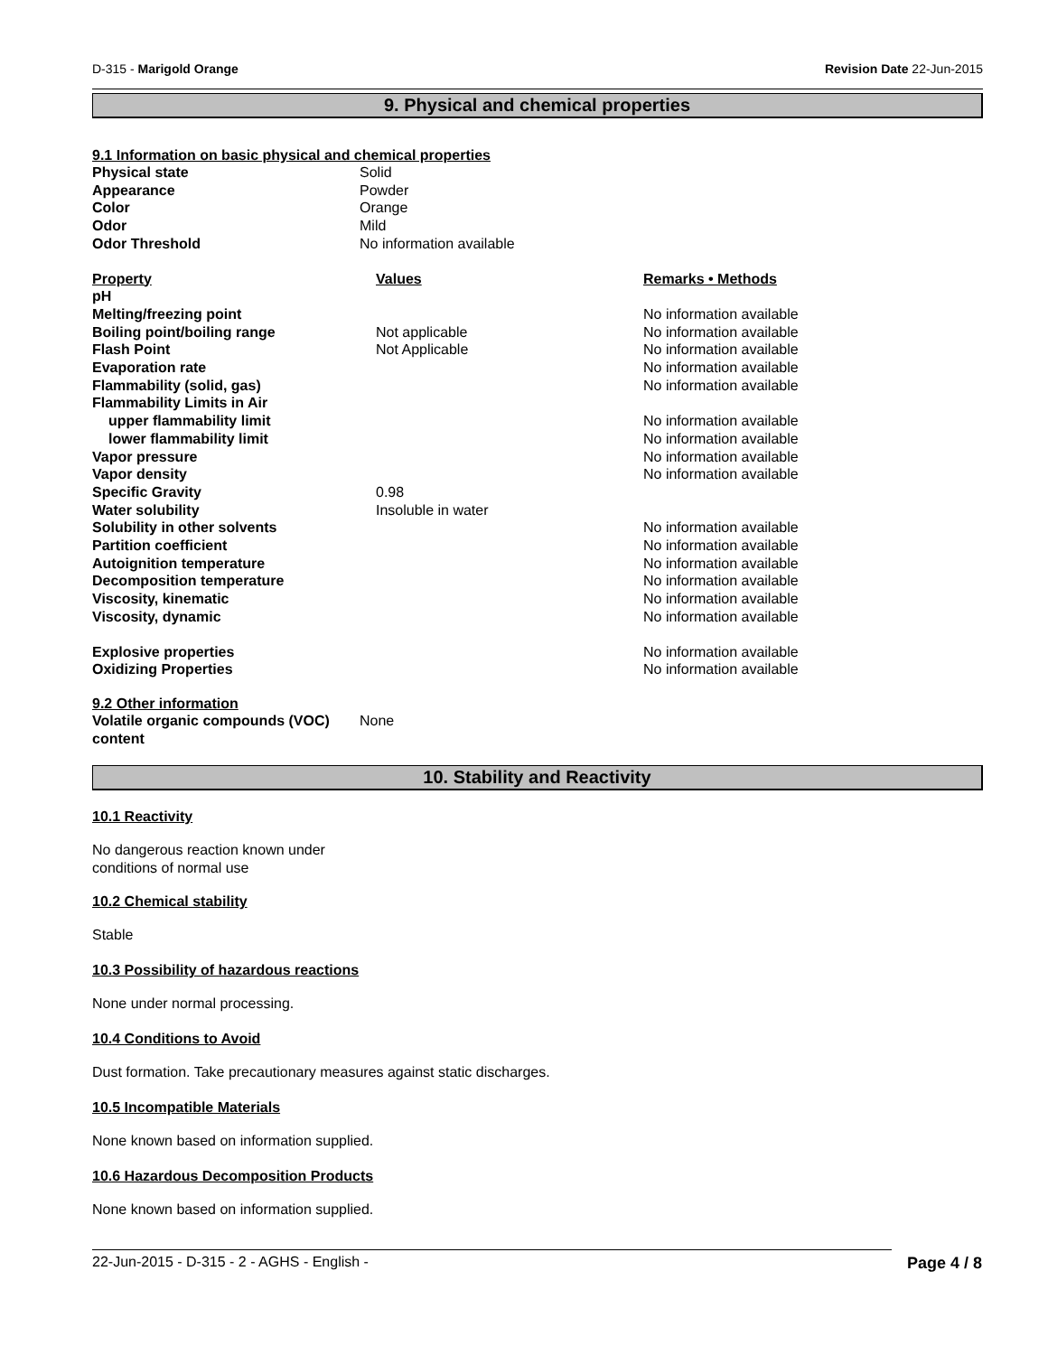D-315 - Marigold Orange Revision Date 22-Jun-2015
9. Physical and chemical properties
9.1 Information on basic physical and chemical properties
| Physical state | Solid |
| Appearance | Powder |
| Color | Orange |
| Odor | Mild |
| Odor Threshold | No information available |
| Property | Values | Remarks • Methods |
| --- | --- | --- |
| pH | | |
| Melting/freezing point | | No information available |
| Boiling point/boiling range | Not applicable | No information available |
| Flash Point | Not Applicable | No information available |
| Evaporation rate | | No information available |
| Flammability (solid, gas) | | No information available |
| Flammability Limits in Air | | |
| upper flammability limit | | No information available |
| lower flammability limit | | No information available |
| Vapor pressure | | No information available |
| Vapor density | | No information available |
| Specific Gravity | 0.98 | |
| Water solubility | Insoluble in water | |
| Solubility in other solvents | | No information available |
| Partition coefficient | | No information available |
| Autoignition temperature | | No information available |
| Decomposition temperature | | No information available |
| Viscosity, kinematic | | No information available |
| Viscosity, dynamic | | No information available |
| Explosive properties | | No information available |
| Oxidizing Properties | | No information available |
9.2 Other information
| Volatile organic compounds (VOC) content | None |
10. Stability and Reactivity
10.1 Reactivity
No dangerous reaction known under
conditions of normal use
10.2 Chemical stability
Stable
10.3 Possibility of hazardous reactions
None under normal processing.
10.4 Conditions to Avoid
Dust formation. Take precautionary measures against static discharges.
10.5 Incompatible Materials
None known based on information supplied.
10.6 Hazardous Decomposition Products
None known based on information supplied.
22-Jun-2015 - D-315 - 2 - AGHS - English - Page 4 / 8